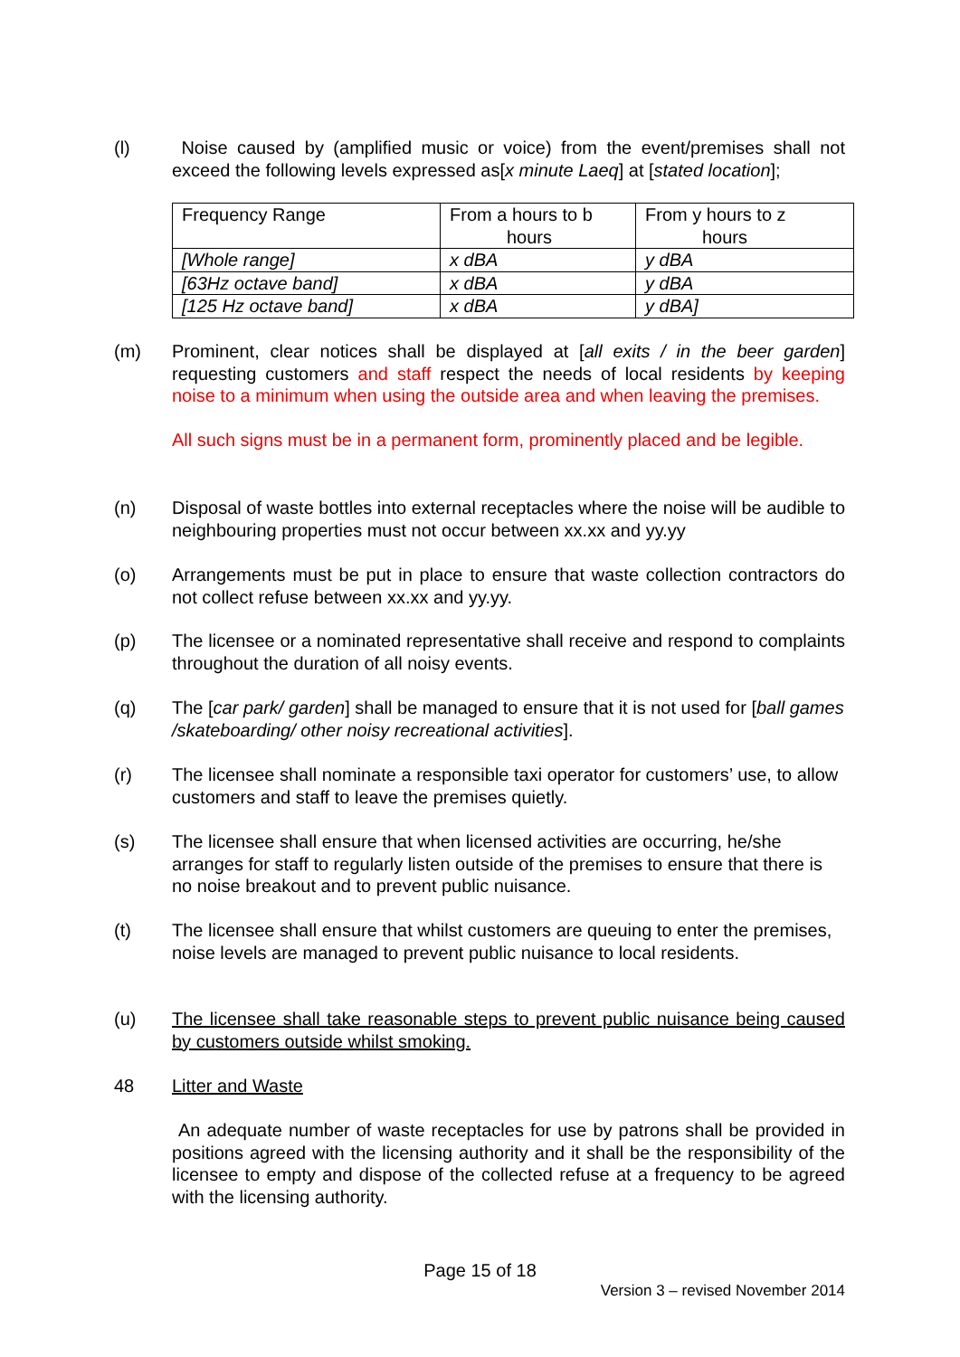(l) Noise caused by (amplified music or voice) from the event/premises shall not exceed the following levels expressed as[x minute Laeq] at [stated location];
| Frequency Range | From a hours to b hours | From y hours to z hours |
| [Whole range] | x dBA | y dBA |
| [63Hz octave band] | x dBA | y dBA |
| [125 Hz octave band] | x dBA | y dBA] |
(m) Prominent, clear notices shall be displayed at [all exits / in the beer garden] requesting customers and staff respect the needs of local residents by keeping noise to a minimum when using the outside area and when leaving the premises.
All such signs must be in a permanent form, prominently placed and be legible.
(n) Disposal of waste bottles into external receptacles where the noise will be audible to neighbouring properties must not occur between xx.xx and yy.yy
(o) Arrangements must be put in place to ensure that waste collection contractors do not collect refuse between xx.xx and yy.yy.
(p) The licensee or a nominated representative shall receive and respond to complaints throughout the duration of all noisy events.
(q) The [car park/ garden] shall be managed to ensure that it is not used for [ball games /skateboarding/ other noisy recreational activities].
(r) The licensee shall nominate a responsible taxi operator for customers’ use, to allow customers and staff to leave the premises quietly.
(s) The licensee shall ensure that when licensed activities are occurring, he/she arranges for staff to regularly listen outside of the premises to ensure that there is no noise breakout and to prevent public nuisance.
(t) The licensee shall ensure that whilst customers are queuing to enter the premises, noise levels are managed to prevent public nuisance to local residents.
(u) The licensee shall take reasonable steps to prevent public nuisance being caused by customers outside whilst smoking.
48 Litter and Waste
An adequate number of waste receptacles for use by patrons shall be provided in positions agreed with the licensing authority and it shall be the responsibility of the licensee to empty and dispose of the collected refuse at a frequency to be agreed with the licensing authority.
Page 15 of 18
Version 3 – revised November 2014